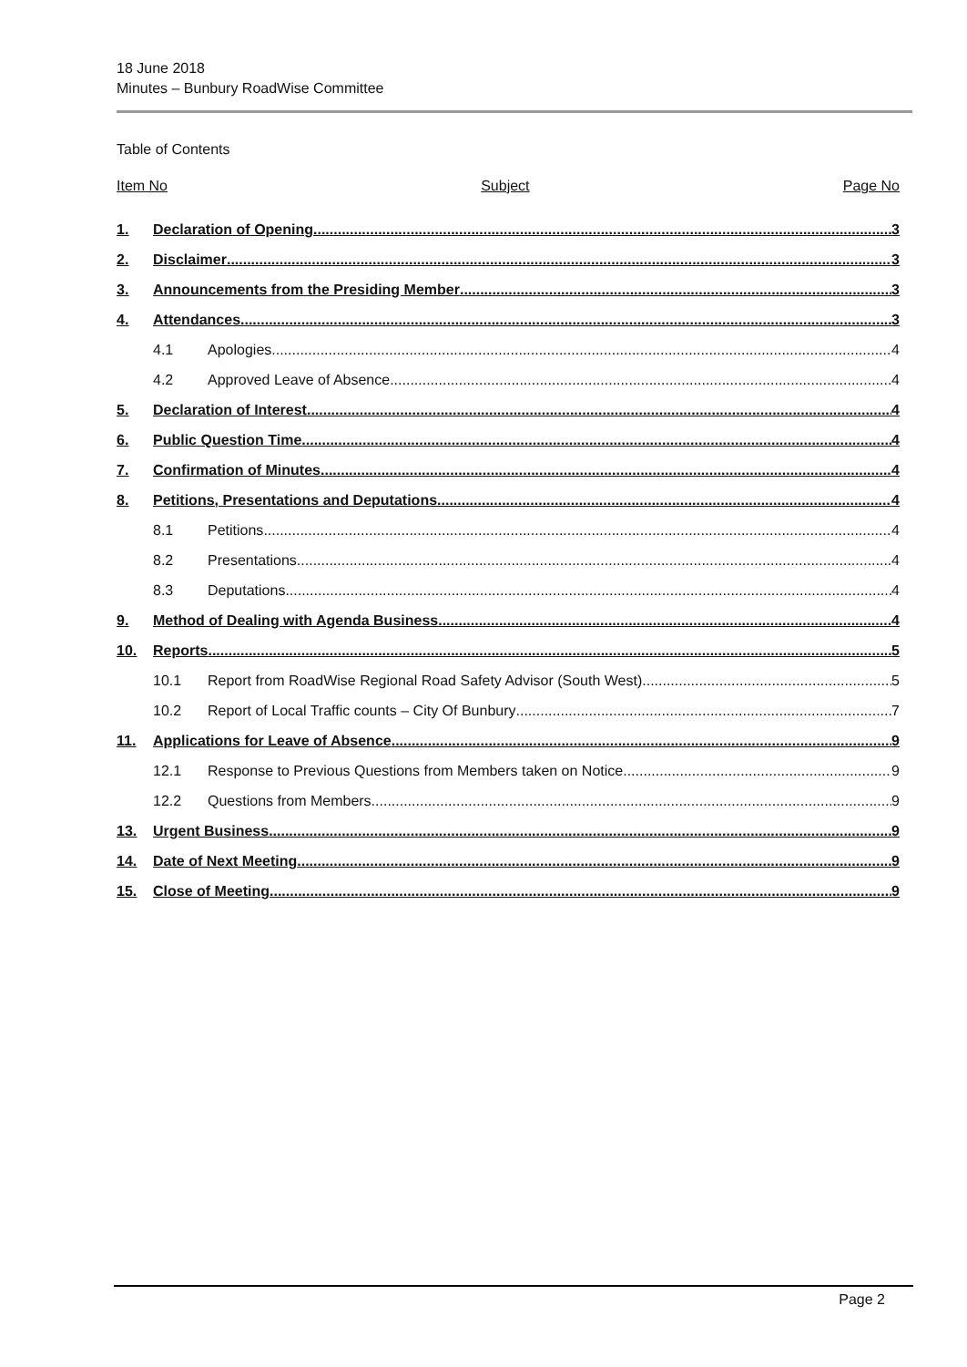18 June 2018
Minutes – Bunbury RoadWise Committee
Table of Contents
Item No Subject Page No
1. Declaration of Opening 3
2. Disclaimer 3
3. Announcements from the Presiding Member 3
4. Attendances 3
4.1 Apologies 4
4.2 Approved Leave of Absence 4
5. Declaration of Interest 4
6. Public Question Time 4
7. Confirmation of Minutes 4
8. Petitions, Presentations and Deputations 4
8.1 Petitions 4
8.2 Presentations 4
8.3 Deputations 4
9. Method of Dealing with Agenda Business 4
10. Reports 5
10.1 Report from RoadWise Regional Road Safety Advisor (South West) 5
10.2 Report of Local Traffic counts – City Of Bunbury 7
11. Applications for Leave of Absence 9
12.1 Response to Previous Questions from Members taken on Notice 9
12.2 Questions from Members 9
13. Urgent Business 9
14. Date of Next Meeting 9
15. Close of Meeting 9
Page 2